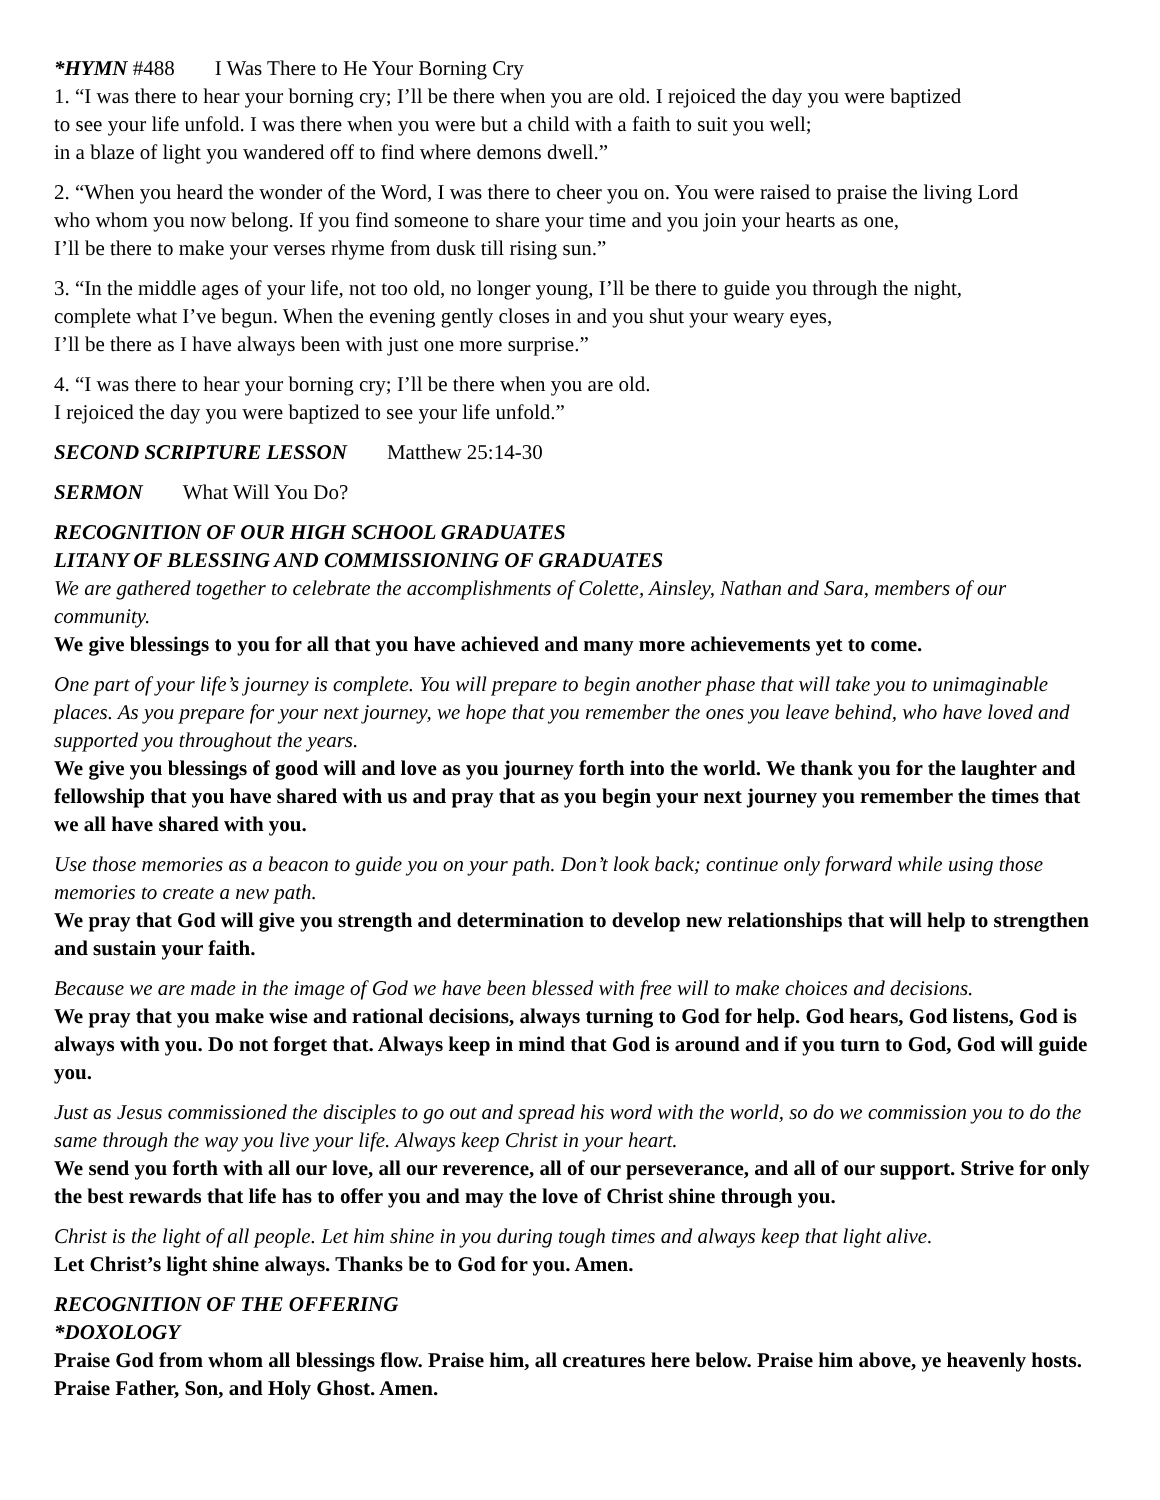*HYMN #488 I Was There to He Your Borning Cry
1. “I was there to hear your borning cry; I’ll be there when you are old. I rejoiced the day you were baptized
to see your life unfold. I was there when you were but a child with a faith to suit you well;
in a blaze of light you wandered off to find where demons dwell.”
2. “When you heard the wonder of the Word, I was there to cheer you on. You were raised to praise the living Lord
who whom you now belong. If you find someone to share your time and you join your hearts as one,
I’ll be there to make your verses rhyme from dusk till rising sun.”
3. “In the middle ages of your life, not too old, no longer young, I’ll be there to guide you through the night,
complete what I’ve begun. When the evening gently closes in and you shut your weary eyes,
I’ll be there as I have always been with just one more surprise.”
4. “I was there to hear your borning cry; I’ll be there when you are old.
I rejoiced the day you were baptized to see your life unfold.”
SECOND SCRIPTURE LESSON Matthew 25:14-30
SERMON What Will You Do?
RECOGNITION OF OUR HIGH SCHOOL GRADUATES
LITANY OF BLESSING AND COMMISSIONING OF GRADUATES
We are gathered together to celebrate the accomplishments of Colette, Ainsley, Nathan and Sara, members of our community.
We give blessings to you for all that you have achieved and many more achievements yet to come.
One part of your life’s journey is complete. You will prepare to begin another phase that will take you to unimaginable places. As you prepare for your next journey, we hope that you remember the ones you leave behind, who have loved and supported you throughout the years.
We give you blessings of good will and love as you journey forth into the world. We thank you for the laughter and fellowship that you have shared with us and pray that as you begin your next journey you remember the times that we all have shared with you.
Use those memories as a beacon to guide you on your path. Don’t look back; continue only forward while using those memories to create a new path.
We pray that God will give you strength and determination to develop new relationships that will help to strengthen and sustain your faith.
Because we are made in the image of God we have been blessed with free will to make choices and decisions.
We pray that you make wise and rational decisions, always turning to God for help. God hears, God listens, God is always with you. Do not forget that. Always keep in mind that God is around and if you turn to God, God will guide you.
Just as Jesus commissioned the disciples to go out and spread his word with the world, so do we commission you to do the same through the way you live your life. Always keep Christ in your heart.
We send you forth with all our love, all our reverence, all of our perseverance, and all of our support. Strive for only the best rewards that life has to offer you and may the love of Christ shine through you.
Christ is the light of all people. Let him shine in you during tough times and always keep that light alive.
Let Christ’s light shine always. Thanks be to God for you. Amen.
RECOGNITION OF THE OFFERING
*DOXOLOGY
Praise God from whom all blessings flow. Praise him, all creatures here below. Praise him above, ye heavenly hosts. Praise Father, Son, and Holy Ghost. Amen.